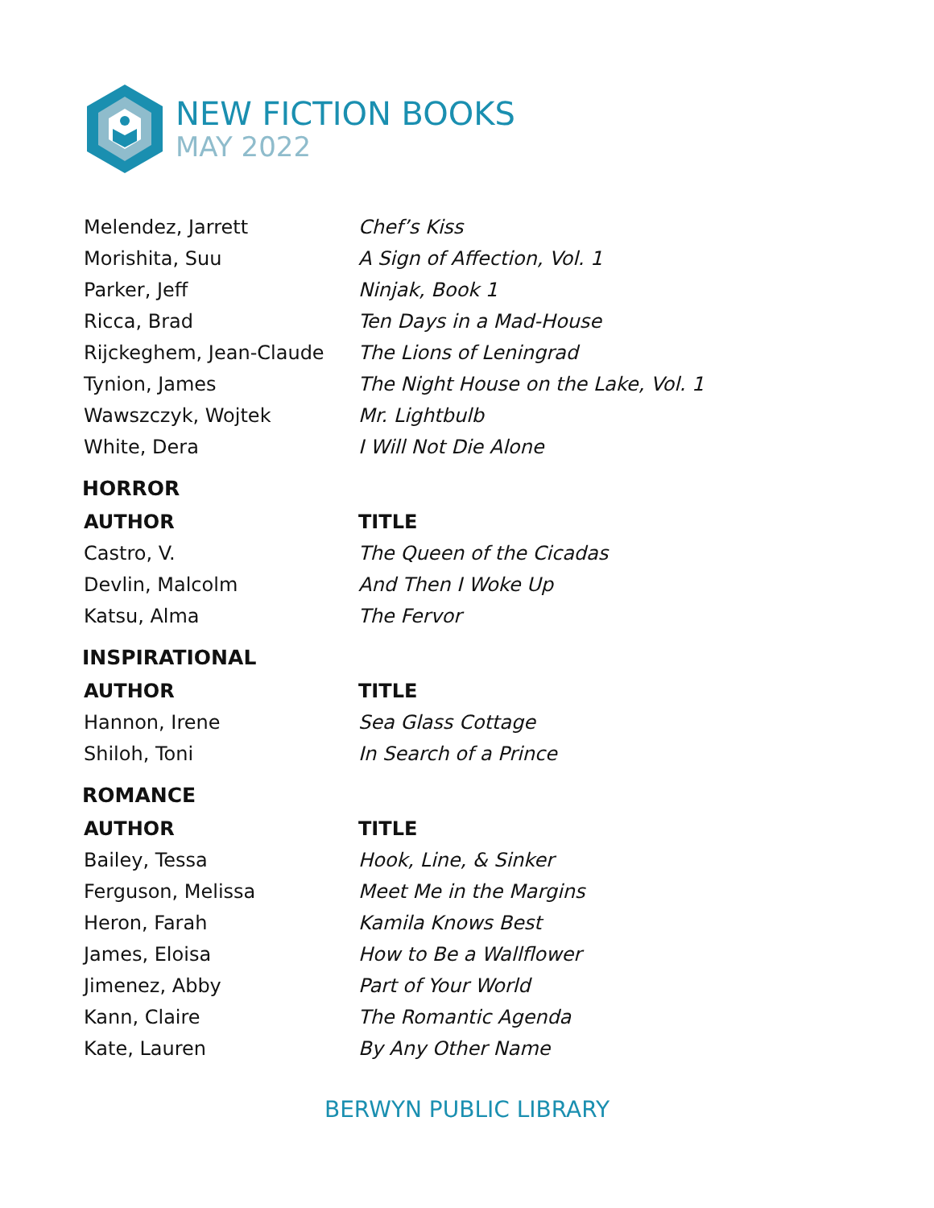NEW FICTION BOOKS
MAY 2022
| Melendez, Jarrett | Chef’s Kiss |
| Morishita, Suu | A Sign of Affection, Vol. 1 |
| Parker, Jeff | Ninjak, Book 1 |
| Ricca, Brad | Ten Days in a Mad-House |
| Rijckeghem, Jean-Claude | The Lions of Leningrad |
| Tynion, James | The Night House on the Lake, Vol. 1 |
| Wawszczyk, Wojtek | Mr. Lightbulb |
| White, Dera | I Will Not Die Alone |
HORROR
| AUTHOR | TITLE |
| --- | --- |
| Castro, V. | The Queen of the Cicadas |
| Devlin, Malcolm | And Then I Woke Up |
| Katsu, Alma | The Fervor |
INSPIRATIONAL
| AUTHOR | TITLE |
| --- | --- |
| Hannon, Irene | Sea Glass Cottage |
| Shiloh, Toni | In Search of a Prince |
ROMANCE
| AUTHOR | TITLE |
| --- | --- |
| Bailey, Tessa | Hook, Line, & Sinker |
| Ferguson, Melissa | Meet Me in the Margins |
| Heron, Farah | Kamila Knows Best |
| James, Eloisa | How to Be a Wallflower |
| Jimenez, Abby | Part of Your World |
| Kann, Claire | The Romantic Agenda |
| Kate, Lauren | By Any Other Name |
BERWYN PUBLIC LIBRARY